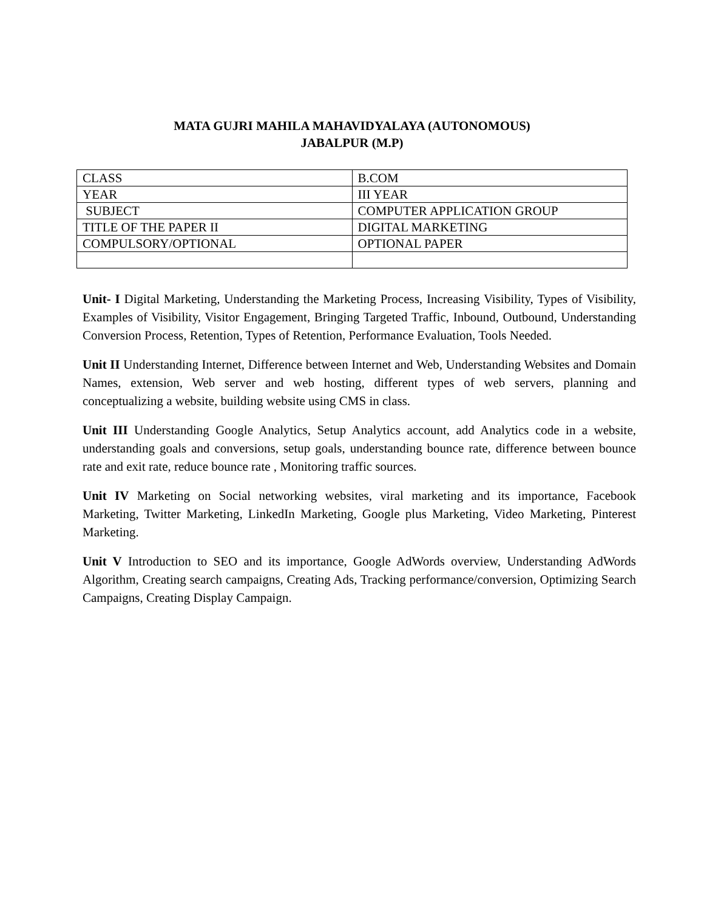MATA GUJRI MAHILA MAHAVIDYALAYA (AUTONOMOUS)
JABALPUR (M.P)
| CLASS | B.COM |
| YEAR | III YEAR |
| SUBJECT | COMPUTER APPLICATION GROUP |
| TITLE OF THE PAPER II | DIGITAL MARKETING |
| COMPULSORY/OPTIONAL | OPTIONAL PAPER |
Unit- I Digital Marketing, Understanding the Marketing Process, Increasing Visibility, Types of Visibility, Examples of Visibility, Visitor Engagement, Bringing Targeted Traffic, Inbound, Outbound, Understanding Conversion Process, Retention, Types of Retention, Performance Evaluation, Tools Needed.
Unit II Understanding Internet, Difference between Internet and Web, Understanding Websites and Domain Names, extension, Web server and web hosting, different types of web servers, planning and conceptualizing a website, building website using CMS in class.
Unit III Understanding Google Analytics, Setup Analytics account, add Analytics code in a website, understanding goals and conversions, setup goals, understanding bounce rate, difference between bounce rate and exit rate, reduce bounce rate , Monitoring traffic sources.
Unit IV Marketing on Social networking websites, viral marketing and its importance, Facebook Marketing, Twitter Marketing, LinkedIn Marketing, Google plus Marketing, Video Marketing, Pinterest Marketing.
Unit V Introduction to SEO and its importance, Google AdWords overview, Understanding AdWords Algorithm, Creating search campaigns, Creating Ads, Tracking performance/conversion, Optimizing Search Campaigns, Creating Display Campaign.